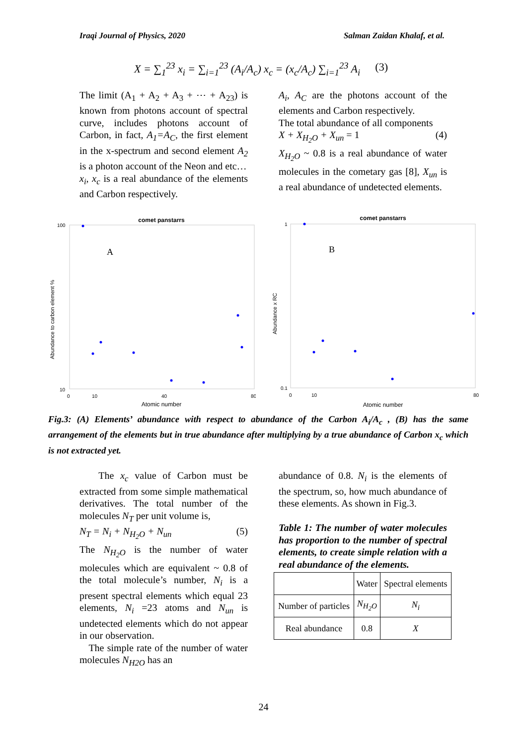Iraqi Journal of Physics, 2020 Salman Zaidan Khalaf, et al.
X = ∑<sub>1</sub><sup>23</sup> x<sub>i</sub> = ∑<sub>i=1</sub><sup>23</sup> (A<sub>i</sub>/A<sub>c</sub>) x<sub>c</sub> = (x<sub>c</sub>/A<sub>c</sub>) ∑<sub>i=1</sub><sup>23</sup> A<sub>i</sub> (3)
The limit (A<sub>1</sub> + A<sub>2</sub> + A<sub>3</sub> + ⋯ + A<sub>23</sub>) is known from photons account of spectral curve, includes photons account of Carbon, in fact, A<sub>1</sub>=A<sub>C</sub>, the first element in the x-spectrum and second element A<sub>2</sub> is a photon account of the Neon and etc…
x<sub>i</sub>, x<sub>c</sub> is a real abundance of the elements and Carbon respectively.
A<sub>i</sub>, A<sub>C</sub> are the photons account of the elements and Carbon respectively.
The total abundance of all components
X + X<sub>H<sub>2</sub>O</sub> + X<sub>un</sub> = 1 (4)
X<sub>H<sub>2</sub>O</sub> ~ 0.8 is a real abundance of water molecules in the cometary gas [8], X<sub>un</sub> is a real abundance of undetected elements.
comet panstarrs
A
100
10
0
10
40
80
Atomic number
Abundance to carbon element %
comet panstarrs
B
1
0.1
0
10
80
Atomic number
Abundance x RC
Fig.3: (A) Elements’ abundance with respect to abundance of the Carbon A<sub>i</sub>/A<sub>c</sub> , (B) has the same arrangement of the elements but in true abundance after multiplying by a true abundance of Carbon x<sub>c</sub> which is not extracted yet.
The x<sub>c</sub> value of Carbon must be extracted from some simple mathematical derivatives. The total number of the molecules N<sub>T</sub> per unit volume is,
N<sub>T</sub> = N<sub>i</sub> + N<sub>H<sub>2</sub>O</sub> + N<sub>un</sub> (5)
The N<sub>H<sub>2</sub>O</sub> is the number of water molecules which are equivalent ~ 0.8 of the total molecule’s number, N<sub>i</sub> is a present spectral elements which equal 23 elements, N<sub>i</sub> =23 atoms and N<sub>un</sub> is undetected elements which do not appear in our observation.
The simple rate of the number of water molecules N<sub>H2O</sub> has an
abundance of 0.8. N<sub>i</sub> is the elements of the spectrum, so, how much abundance of these elements. As shown in Fig.3.
Table 1: The number of water molecules has proportion to the number of spectral elements, to create simple relation with a real abundance of the elements.
| | Water | Spectral elements |
| Number of particles | N<sub>H<sub>2</sub>O</sub> | N<sub>i</sub> |
| Real abundance | 0.8 | X |
24